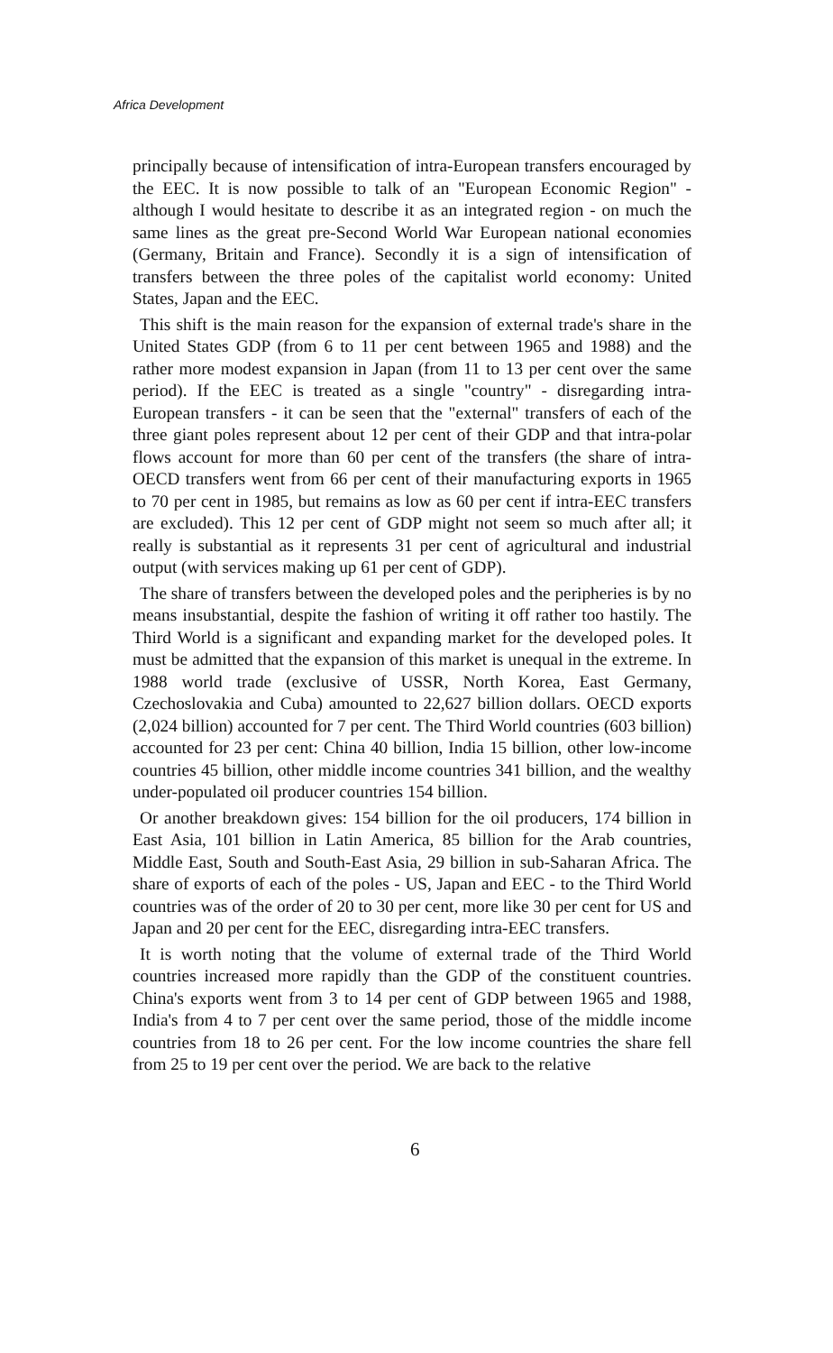Africa Development
principally because of intensification of intra-European transfers encouraged by the EEC. It is now possible to talk of an "European Economic Region" - although I would hesitate to describe it as an integrated region - on much the same lines as the great pre-Second World War European national economies (Germany, Britain and France). Secondly it is a sign of intensification of transfers between the three poles of the capitalist world economy: United States, Japan and the EEC.
This shift is the main reason for the expansion of external trade's share in the United States GDP (from 6 to 11 per cent between 1965 and 1988) and the rather more modest expansion in Japan (from 11 to 13 per cent over the same period). If the EEC is treated as a single "country" - disregarding intra-European transfers - it can be seen that the "external" transfers of each of the three giant poles represent about 12 per cent of their GDP and that intra-polar flows account for more than 60 per cent of the transfers (the share of intra-OECD transfers went from 66 per cent of their manufacturing exports in 1965 to 70 per cent in 1985, but remains as low as 60 per cent if intra-EEC transfers are excluded). This 12 per cent of GDP might not seem so much after all; it really is substantial as it represents 31 per cent of agricultural and industrial output (with services making up 61 per cent of GDP).
The share of transfers between the developed poles and the peripheries is by no means insubstantial, despite the fashion of writing it off rather too hastily. The Third World is a significant and expanding market for the developed poles. It must be admitted that the expansion of this market is unequal in the extreme. In 1988 world trade (exclusive of USSR, North Korea, East Germany, Czechoslovakia and Cuba) amounted to 22,627 billion dollars. OECD exports (2,024 billion) accounted for 7 per cent. The Third World countries (603 billion) accounted for 23 per cent: China 40 billion, India 15 billion, other low-income countries 45 billion, other middle income countries 341 billion, and the wealthy under-populated oil producer countries 154 billion.
Or another breakdown gives: 154 billion for the oil producers, 174 billion in East Asia, 101 billion in Latin America, 85 billion for the Arab countries, Middle East, South and South-East Asia, 29 billion in sub-Saharan Africa. The share of exports of each of the poles - US, Japan and EEC - to the Third World countries was of the order of 20 to 30 per cent, more like 30 per cent for US and Japan and 20 per cent for the EEC, disregarding intra-EEC transfers.
It is worth noting that the volume of external trade of the Third World countries increased more rapidly than the GDP of the constituent countries. China's exports went from 3 to 14 per cent of GDP between 1965 and 1988, India's from 4 to 7 per cent over the same period, those of the middle income countries from 18 to 26 per cent. For the low income countries the share fell from 25 to 19 per cent over the period. We are back to the relative
6